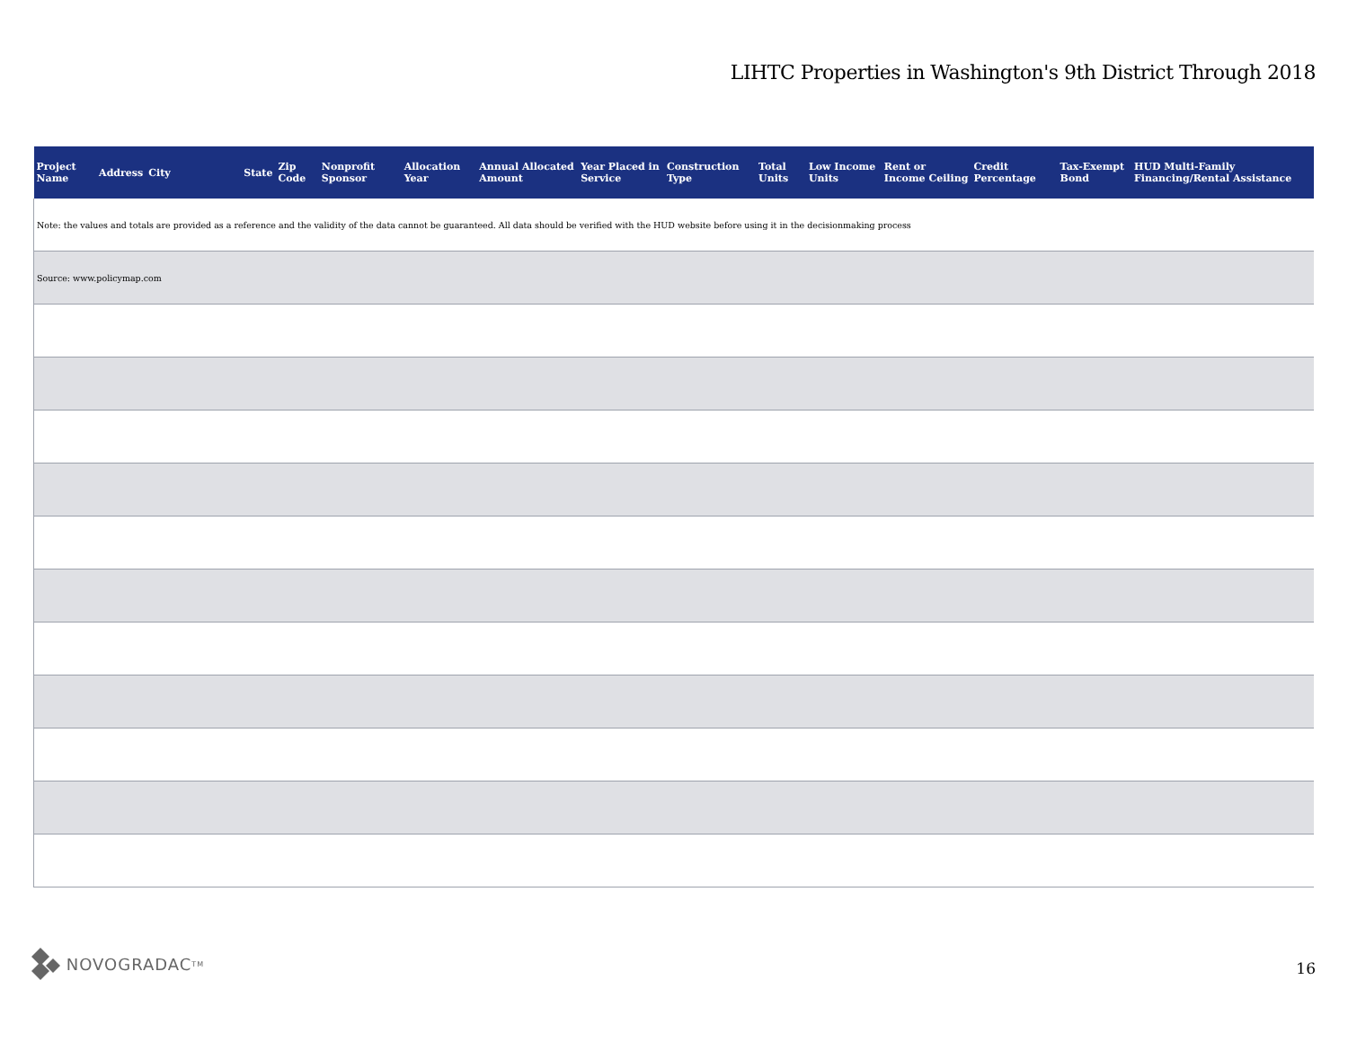LIHTC Properties in Washington's 9th District Through 2018
| Project Name | Address | City | State | Zip Code | Nonprofit Sponsor | Allocation Year | Annual Allocated Amount | Year Placed in Service | Construction Type | Total Units | Low Income Units | Rent or Income Ceiling | Credit Percentage | Tax-Exempt Bond | HUD Multi-Family Financing/Rental Assistance |
| --- | --- | --- | --- | --- | --- | --- | --- | --- | --- | --- | --- | --- | --- | --- | --- |
| Note: the values and totals are provided as a reference and the validity of the data cannot be guaranteed. All data should be verified with the HUD website before using it in the decisionmaking process | | | | | | | | | | | | | | | |
| Source: www.policymap.com | | | | | | | | | | | | | | | |
NOVOGRADAC TM
16